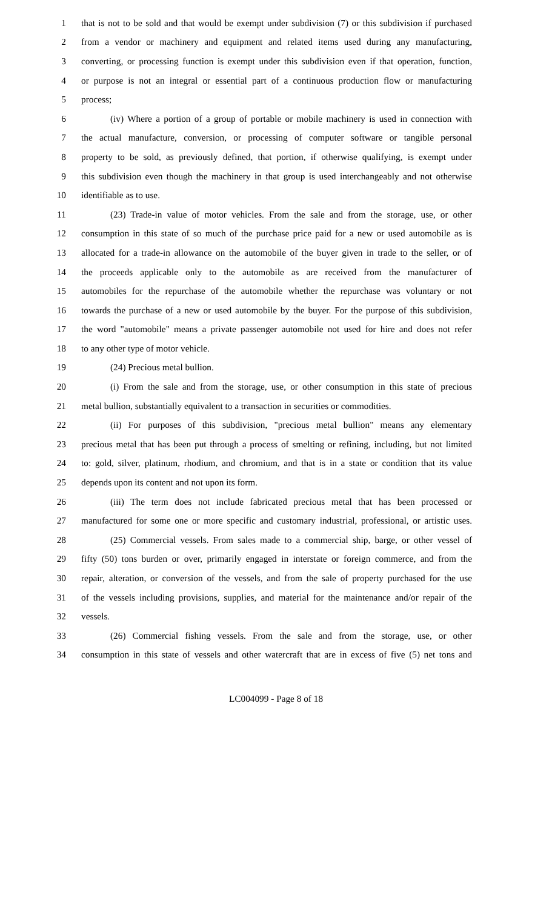1 that is not to be sold and that would be exempt under subdivision (7) or this subdivision if purchased
2 from a vendor or machinery and equipment and related items used during any manufacturing,
3 converting, or processing function is exempt under this subdivision even if that operation, function,
4 or purpose is not an integral or essential part of a continuous production flow or manufacturing
5 process;
6 (iv) Where a portion of a group of portable or mobile machinery is used in connection with
7 the actual manufacture, conversion, or processing of computer software or tangible personal
8 property to be sold, as previously defined, that portion, if otherwise qualifying, is exempt under
9 this subdivision even though the machinery in that group is used interchangeably and not otherwise
10 identifiable as to use.
11 (23) Trade-in value of motor vehicles. From the sale and from the storage, use, or other
12 consumption in this state of so much of the purchase price paid for a new or used automobile as is
13 allocated for a trade-in allowance on the automobile of the buyer given in trade to the seller, or of
14 the proceeds applicable only to the automobile as are received from the manufacturer of
15 automobiles for the repurchase of the automobile whether the repurchase was voluntary or not
16 towards the purchase of a new or used automobile by the buyer. For the purpose of this subdivision,
17 the word "automobile" means a private passenger automobile not used for hire and does not refer
18 to any other type of motor vehicle.
19 (24) Precious metal bullion.
20 (i) From the sale and from the storage, use, or other consumption in this state of precious
21 metal bullion, substantially equivalent to a transaction in securities or commodities.
22 (ii) For purposes of this subdivision, "precious metal bullion" means any elementary
23 precious metal that has been put through a process of smelting or refining, including, but not limited
24 to: gold, silver, platinum, rhodium, and chromium, and that is in a state or condition that its value
25 depends upon its content and not upon its form.
26 (iii) The term does not include fabricated precious metal that has been processed or
27 manufactured for some one or more specific and customary industrial, professional, or artistic uses.
28 (25) Commercial vessels. From sales made to a commercial ship, barge, or other vessel of
29 fifty (50) tons burden or over, primarily engaged in interstate or foreign commerce, and from the
30 repair, alteration, or conversion of the vessels, and from the sale of property purchased for the use
31 of the vessels including provisions, supplies, and material for the maintenance and/or repair of the
32 vessels.
33 (26) Commercial fishing vessels. From the sale and from the storage, use, or other
34 consumption in this state of vessels and other watercraft that are in excess of five (5) net tons and
LC004099 - Page 8 of 18